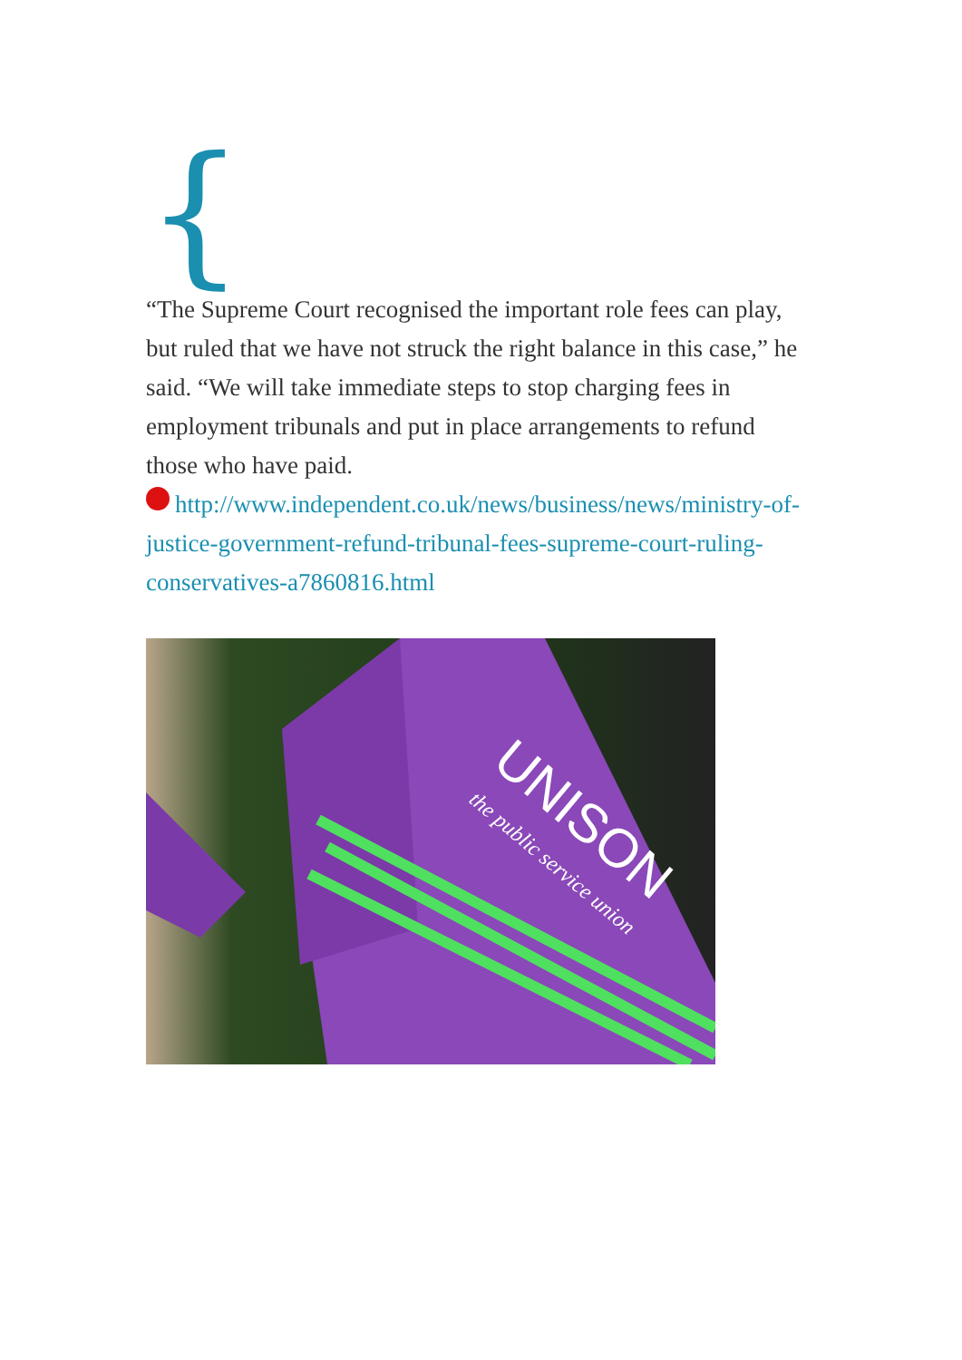{
“The Supreme Court recognised the important role fees can play, but ruled that we have not struck the right balance in this case,” he said. “We will take immediate steps to stop charging fees in employment tribunals and put in place arrangements to refund those who have paid.
http://www.independent.co.uk/news/business/news/ministry-of-justice-government-refund-tribunal-fees-supreme-court-ruling-conservatives-a7860816.html
UNISON
the public service union